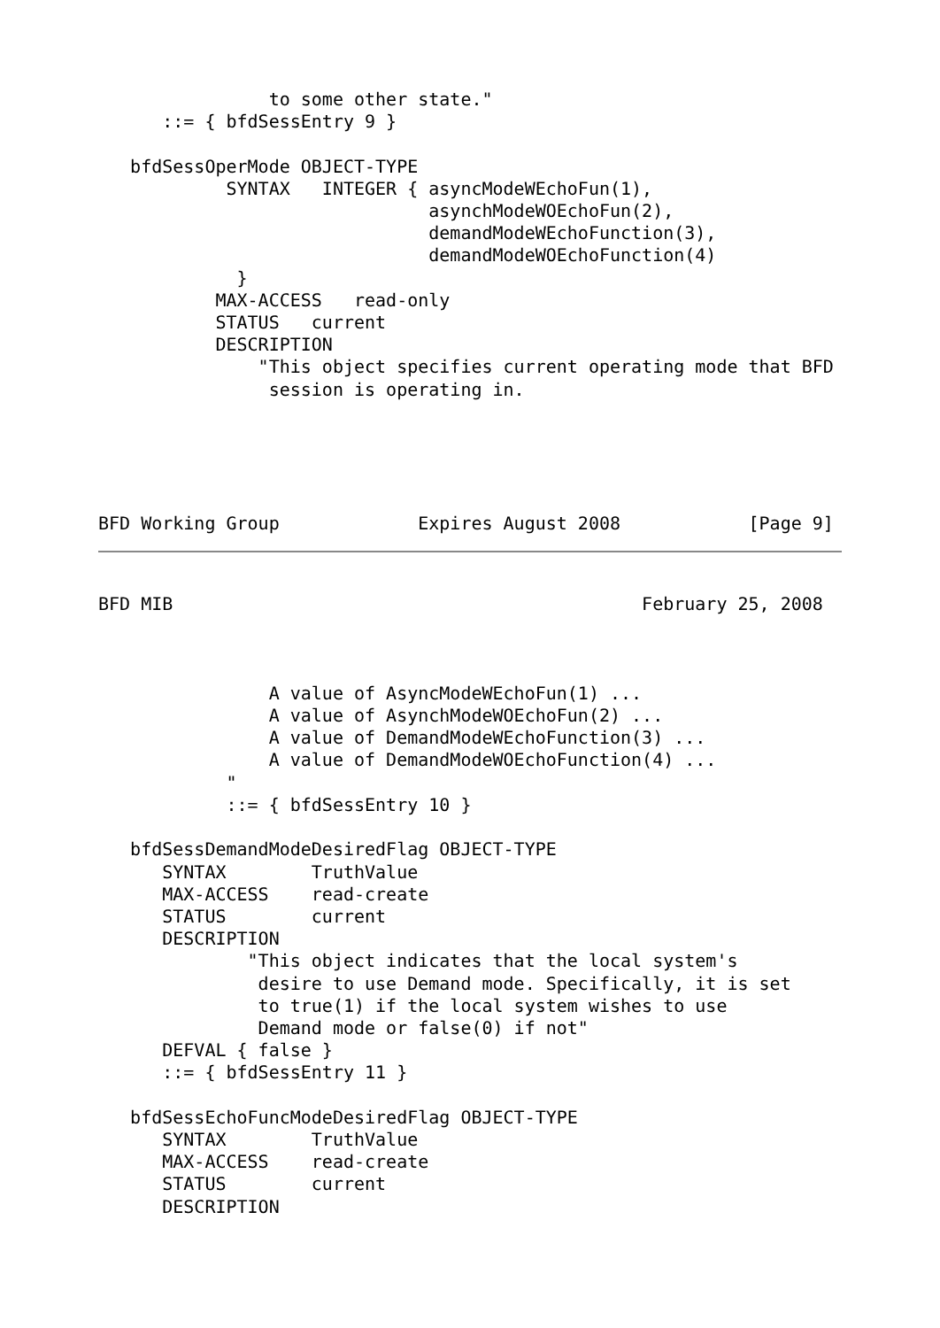to some other state."
      ::= { bfdSessEntry 9 }

   bfdSessOperMode OBJECT-TYPE
            SYNTAX   INTEGER { asyncModeWEchoFun(1),
                               asynchModeWOEchoFun(2),
                               demandModeWEchoFunction(3),
                               demandModeWOEchoFunction(4)
             }
           MAX-ACCESS   read-only
           STATUS   current
           DESCRIPTION
               "This object specifies current operating mode that BFD
                session is operating in.





BFD Working Group             Expires August 2008            [Page 9]
BFD MIB                                            February 25, 2008



                A value of AsyncModeWEchoFun(1) ...
                A value of AsynchModeWOEchoFun(2) ...
                A value of DemandModeWEchoFunction(3) ...
                A value of DemandModeWOEchoFunction(4) ...
            "
            ::= { bfdSessEntry 10 }

   bfdSessDemandModeDesiredFlag OBJECT-TYPE
      SYNTAX        TruthValue
      MAX-ACCESS    read-create
      STATUS        current
      DESCRIPTION
              "This object indicates that the local system's
               desire to use Demand mode. Specifically, it is set
               to true(1) if the local system wishes to use
               Demand mode or false(0) if not"
      DEFVAL { false }
      ::= { bfdSessEntry 11 }

   bfdSessEchoFuncModeDesiredFlag OBJECT-TYPE
      SYNTAX        TruthValue
      MAX-ACCESS    read-create
      STATUS        current
      DESCRIPTION